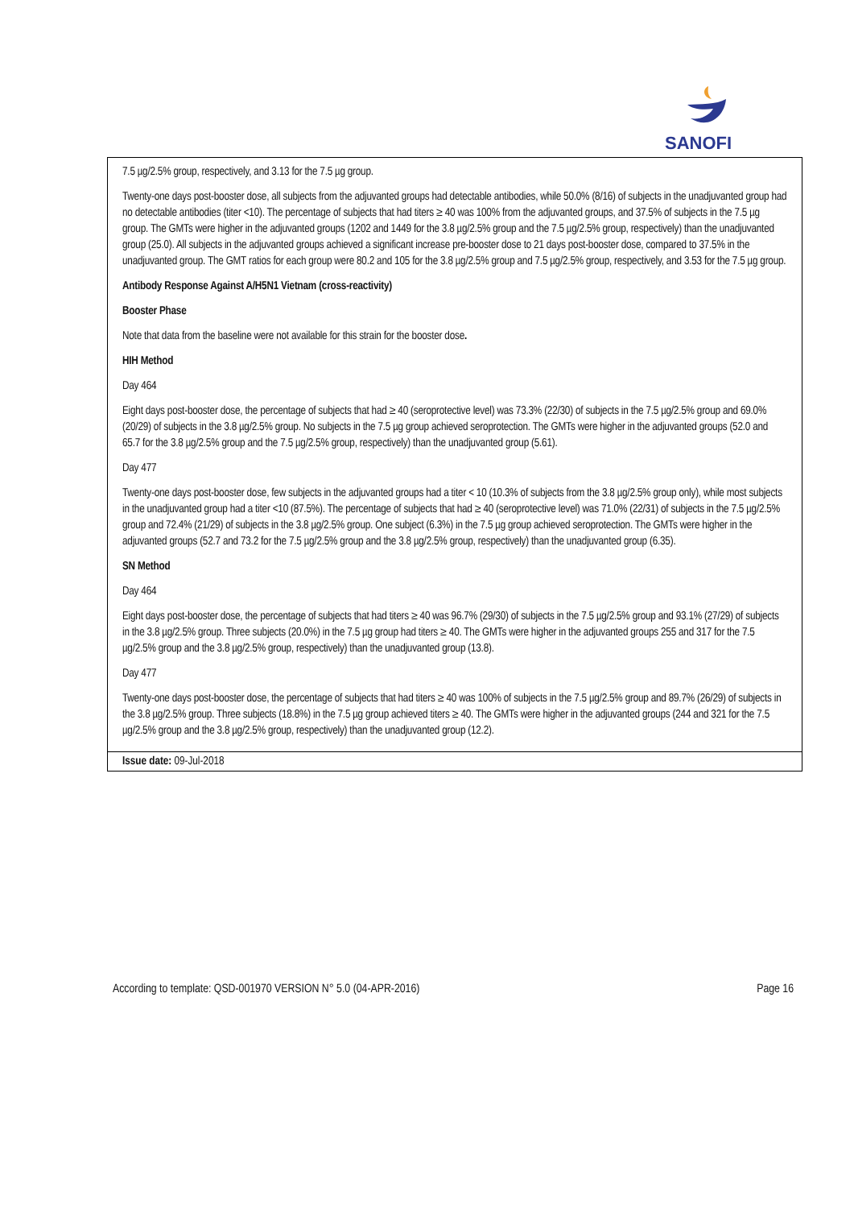SANOFI
7.5 µg/2.5% group, respectively, and 3.13 for the 7.5 µg group.
Twenty-one days post-booster dose, all subjects from the adjuvanted groups had detectable antibodies, while 50.0% (8/16) of subjects in the unadjuvanted group had no detectable antibodies (titer <10). The percentage of subjects that had titers ≥ 40 was 100% from the adjuvanted groups, and 37.5% of subjects in the 7.5 µg group. The GMTs were higher in the adjuvanted groups (1202 and 1449 for the 3.8 µg/2.5% group and the 7.5 µg/2.5% group, respectively) than the unadjuvanted group (25.0). All subjects in the adjuvanted groups achieved a significant increase pre-booster dose to 21 days post-booster dose, compared to 37.5% in the unadjuvanted group. The GMT ratios for each group were 80.2 and 105 for the 3.8 µg/2.5% group and 7.5 µg/2.5% group, respectively, and 3.53 for the 7.5 µg group.
Antibody Response Against A/H5N1 Vietnam (cross-reactivity)
Booster Phase
Note that data from the baseline were not available for this strain for the booster dose.
HIH Method
Day 464
Eight days post-booster dose, the percentage of subjects that had ≥ 40 (seroprotective level) was 73.3% (22/30) of subjects in the 7.5 µg/2.5% group and 69.0% (20/29) of subjects in the 3.8 µg/2.5% group. No subjects in the 7.5 µg group achieved seroprotection. The GMTs were higher in the adjuvanted groups (52.0 and 65.7 for the 3.8 µg/2.5% group and the 7.5 µg/2.5% group, respectively) than the unadjuvanted group (5.61).
Day 477
Twenty-one days post-booster dose, few subjects in the adjuvanted groups had a titer < 10 (10.3% of subjects from the 3.8 µg/2.5% group only), while most subjects in the unadjuvanted group had a titer <10 (87.5%). The percentage of subjects that had ≥ 40 (seroprotective level) was 71.0% (22/31) of subjects in the 7.5 µg/2.5% group and 72.4% (21/29) of subjects in the 3.8 µg/2.5% group. One subject (6.3%) in the 7.5 µg group achieved seroprotection. The GMTs were higher in the adjuvanted groups (52.7 and 73.2 for the 7.5 µg/2.5% group and the 3.8 µg/2.5% group, respectively) than the unadjuvanted group (6.35).
SN Method
Day 464
Eight days post-booster dose, the percentage of subjects that had titers ≥ 40 was 96.7% (29/30) of subjects in the 7.5 µg/2.5% group and 93.1% (27/29) of subjects in the 3.8 µg/2.5% group. Three subjects (20.0%) in the 7.5 µg group had titers ≥ 40. The GMTs were higher in the adjuvanted groups 255 and 317 for the 7.5 µg/2.5% group and the 3.8 µg/2.5% group, respectively) than the unadjuvanted group (13.8).
Day 477
Twenty-one days post-booster dose, the percentage of subjects that had titers ≥ 40 was 100% of subjects in the 7.5 µg/2.5% group and 89.7% (26/29) of subjects in the 3.8 µg/2.5% group. Three subjects (18.8%) in the 7.5 µg group achieved titers ≥ 40. The GMTs were higher in the adjuvanted groups (244 and 321 for the 7.5 µg/2.5% group and the 3.8 µg/2.5% group, respectively) than the unadjuvanted group (12.2).
Issue date: 09-Jul-2018
According to template: QSD-001970 VERSION N° 5.0 (04-APR-2016) Page 16